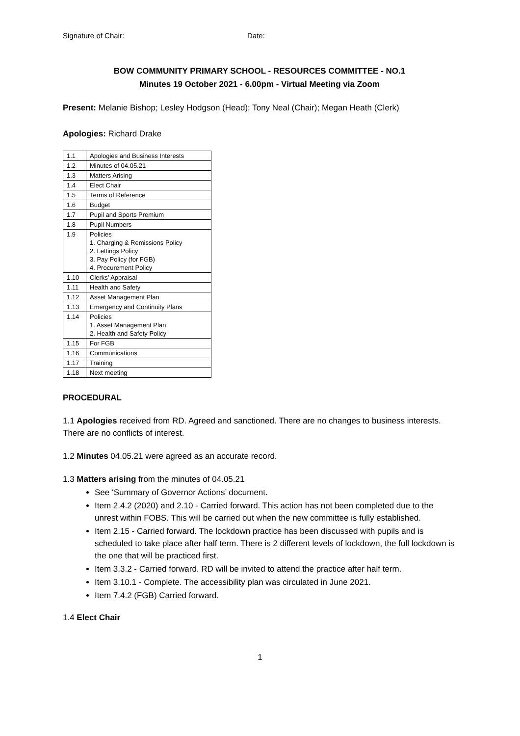Signature of Chair: Date:
BOW COMMUNITY PRIMARY SCHOOL - RESOURCES COMMITTEE - NO.1
Minutes 19 October 2021 - 6.00pm - Virtual Meeting via Zoom
Present: Melanie Bishop; Lesley Hodgson (Head); Tony Neal (Chair); Megan Heath (Clerk)
Apologies: Richard Drake
| 1.1 | Apologies and Business Interests |
| 1.2 | Minutes of 04.05.21 |
| 1.3 | Matters Arising |
| 1.4 | Elect Chair |
| 1.5 | Terms of Reference |
| 1.6 | Budget |
| 1.7 | Pupil and Sports Premium |
| 1.8 | Pupil Numbers |
| 1.9 | Policies 1. Charging & Remissions Policy 2. Lettings Policy 3. Pay Policy (for FGB) 4. Procurement Policy |
| 1.10 | Clerks’ Appraisal |
| 1.11 | Health and Safety |
| 1.12 | Asset Management Plan |
| 1.13 | Emergency and Continuity Plans |
| 1.14 | Policies 1. Asset Management Plan 2. Health and Safety Policy |
| 1.15 | For FGB |
| 1.16 | Communications |
| 1.17 | Training |
| 1.18 | Next meeting |
PROCEDURAL
1.1 Apologies received from RD. Agreed and sanctioned. There are no changes to business interests. There are no conflicts of interest.
1.2 Minutes 04.05.21 were agreed as an accurate record.
1.3 Matters arising from the minutes of 04.05.21
See ‘Summary of Governor Actions’ document.
Item 2.4.2 (2020) and 2.10 - Carried forward. This action has not been completed due to the unrest within FOBS. This will be carried out when the new committee is fully established.
Item 2.15 - Carried forward. The lockdown practice has been discussed with pupils and is scheduled to take place after half term. There is 2 different levels of lockdown, the full lockdown is the one that will be practiced first.
Item 3.3.2 - Carried forward. RD will be invited to attend the practice after half term.
Item 3.10.1 - Complete. The accessibility plan was circulated in June 2021.
Item 7.4.2 (FGB) Carried forward.
1.4 Elect Chair
1